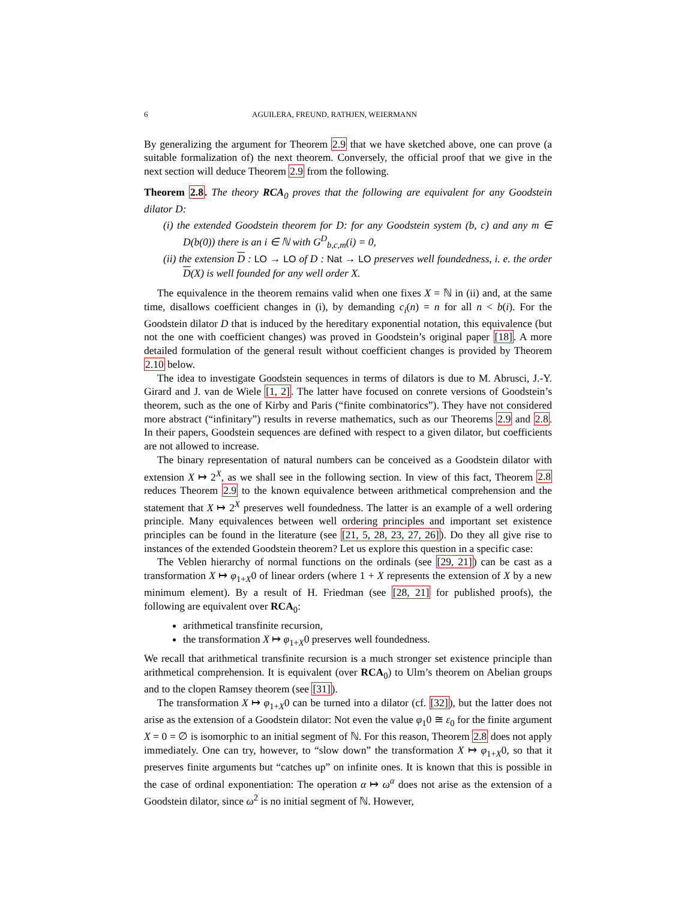6 AGUILERA, FREUND, RATHJEN, WEIERMANN
By generalizing the argument for Theorem 2.9 that we have sketched above, one can prove (a suitable formalization of) the next theorem. Conversely, the official proof that we give in the next section will deduce Theorem 2.9 from the following.
Theorem 2.8. The theory RCA<sub>0</sub> proves that the following are equivalent for any Goodstein dilator D:
(i) the extended Goodstein theorem for D: for any Goodstein system (b, c) and any m ∈ D(b(0)) there is an i ∈ ℕ with G<sup>D</sup><sub>b,c,m</sub>(i) = 0,
(ii) the extension D : LO → LO of D : Nat → LO preserves well foundedness, i. e. the order D(X) is well founded for any well order X.
The equivalence in the theorem remains valid when one fixes X = ℕ in (ii) and, at the same time, disallows coefficient changes in (i), by demanding c<sub>i</sub>(n) = n for all n < b(i). For the Goodstein dilator D that is induced by the hereditary exponential notation, this equivalence (but not the one with coefficient changes) was proved in Goodstein’s original paper [18]. A more detailed formulation of the general result without coefficient changes is provided by Theorem 2.10 below.
The idea to investigate Goodstein sequences in terms of dilators is due to M. Abrusci, J.-Y. Girard and J. van de Wiele [1, 2]. The latter have focused on conrete versions of Goodstein’s theorem, such as the one of Kirby and Paris (“finite combinatorics”). They have not considered more abstract (“infinitary”) results in reverse mathematics, such as our Theorems 2.9 and 2.8. In their papers, Goodstein sequences are defined with respect to a given dilator, but coefficients are not allowed to increase.
The binary representation of natural numbers can be conceived as a Goodstein dilator with extension X ↦ 2<sup>X</sup>, as we shall see in the following section. In view of this fact, Theorem 2.8 reduces Theorem 2.9 to the known equivalence between arithmetical comprehension and the statement that X ↦ 2<sup>X</sup> preserves well foundedness. The latter is an example of a well ordering principle. Many equivalences between well ordering principles and important set existence principles can be found in the literature (see [21, 5, 28, 23, 27, 26]). Do they all give rise to instances of the extended Goodstein theorem? Let us explore this question in a specific case:
The Veblen hierarchy of normal functions on the ordinals (see [29, 21]) can be cast as a transformation X ↦ φ<sub>1+X</sub>0 of linear orders (where 1 + X represents the extension of X by a new minimum element). By a result of H. Friedman (see [28, 21] for published proofs), the following are equivalent over RCA<sub>0</sub>:
arithmetical transfinite recursion,
the transformation X ↦ φ<sub>1+X</sub>0 preserves well foundedness.
We recall that arithmetical transfinite recursion is a much stronger set existence principle than arithmetical comprehension. It is equivalent (over RCA<sub>0</sub>) to Ulm’s theorem on Abelian groups and to the clopen Ramsey theorem (see [31]).
The transformation X ↦ φ<sub>1+X</sub>0 can be turned into a dilator (cf. [32]), but the latter does not arise as the extension of a Goodstein dilator: Not even the value φ<sub>1</sub>0 ≅ ε<sub>0</sub> for the finite argument X = 0 = ∅ is isomorphic to an initial segment of ℕ. For this reason, Theorem 2.8 does not apply immediately. One can try, however, to “slow down” the transformation X ↦ φ<sub>1+X</sub>0, so that it preserves finite arguments but “catches up” on infinite ones. It is known that this is possible in the case of ordinal exponentiation: The operation α ↦ ω<sup>α</sup> does not arise as the extension of a Goodstein dilator, since ω<sup>2</sup> is no initial segment of ℕ. However,